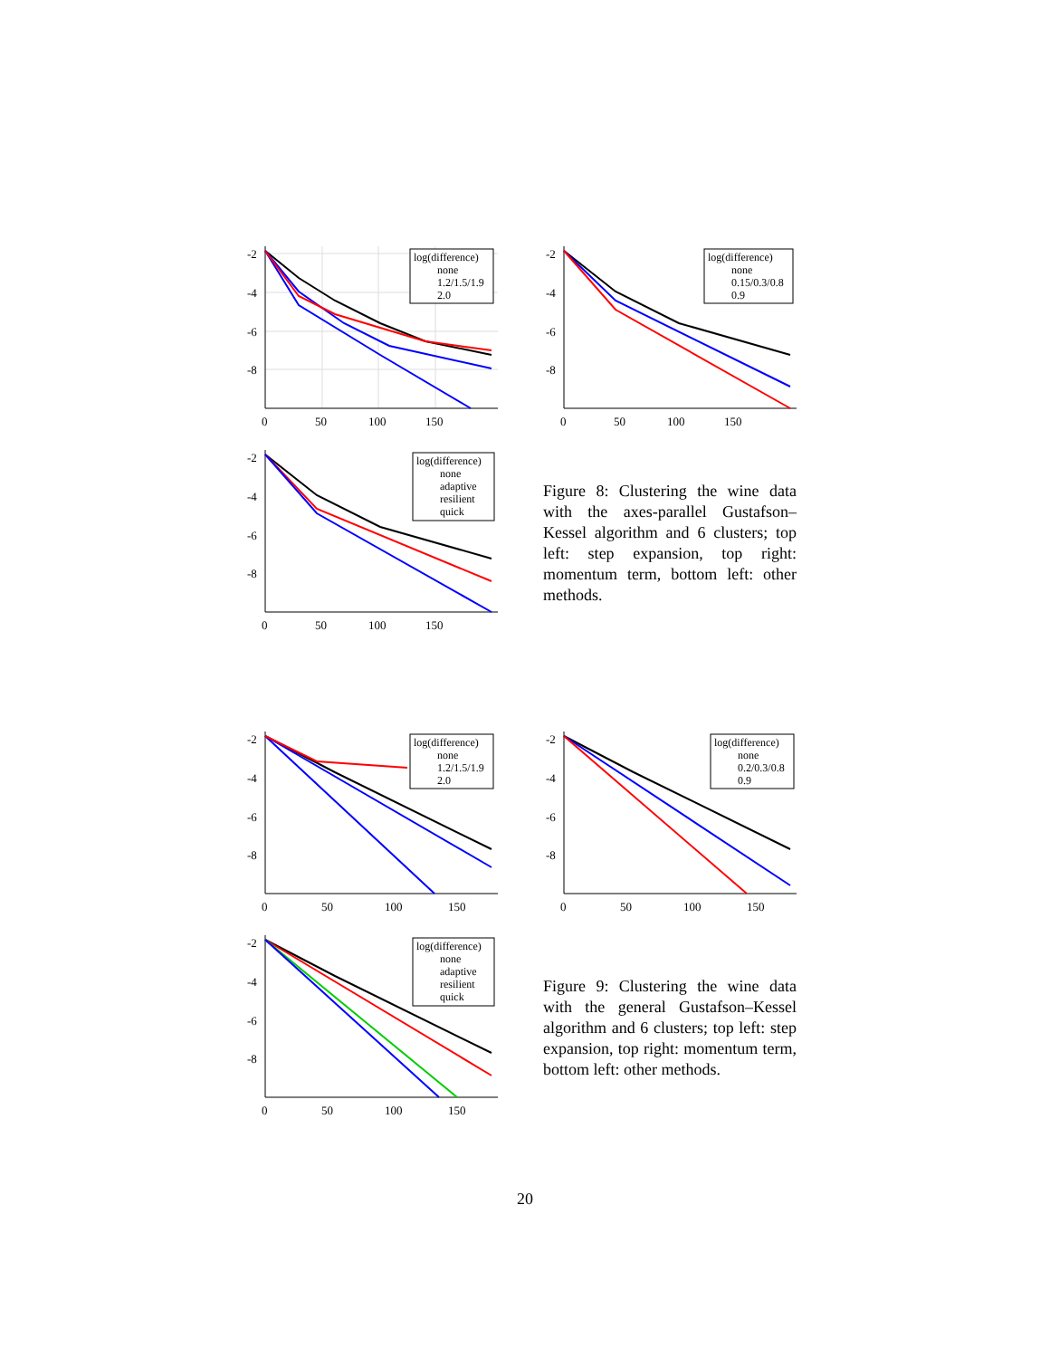-2
-4
-6
-8
0
50
100
150
log(difference)
none
1.2/1.5/1.9
2.0
-2
-4
-6
-8
0
50
100
150
log(difference)
none
0.15/0.3/0.8
0.9
-2
-4
-6
-8
0
50
100
150
log(difference)
none
adaptive
resilient
quick
Figure 8: Clustering the wine data with the axes-parallel Gustafson–Kessel algorithm and 6 clusters; top left: step expansion, top right: momentum term, bottom left: other methods.
-2
-4
-6
-8
0
50
100
150
log(difference)
none
1.2/1.5/1.9
2.0
-2
-4
-6
-8
0
50
100
150
log(difference)
none
0.2/0.3/0.8
0.9
-2
-4
-6
-8
0
50
100
150
log(difference)
none
adaptive
resilient
quick
Figure 9: Clustering the wine data with the general Gustafson–Kessel algorithm and 6 clusters; top left: step expansion, top right: momentum term, bottom left: other methods.
20